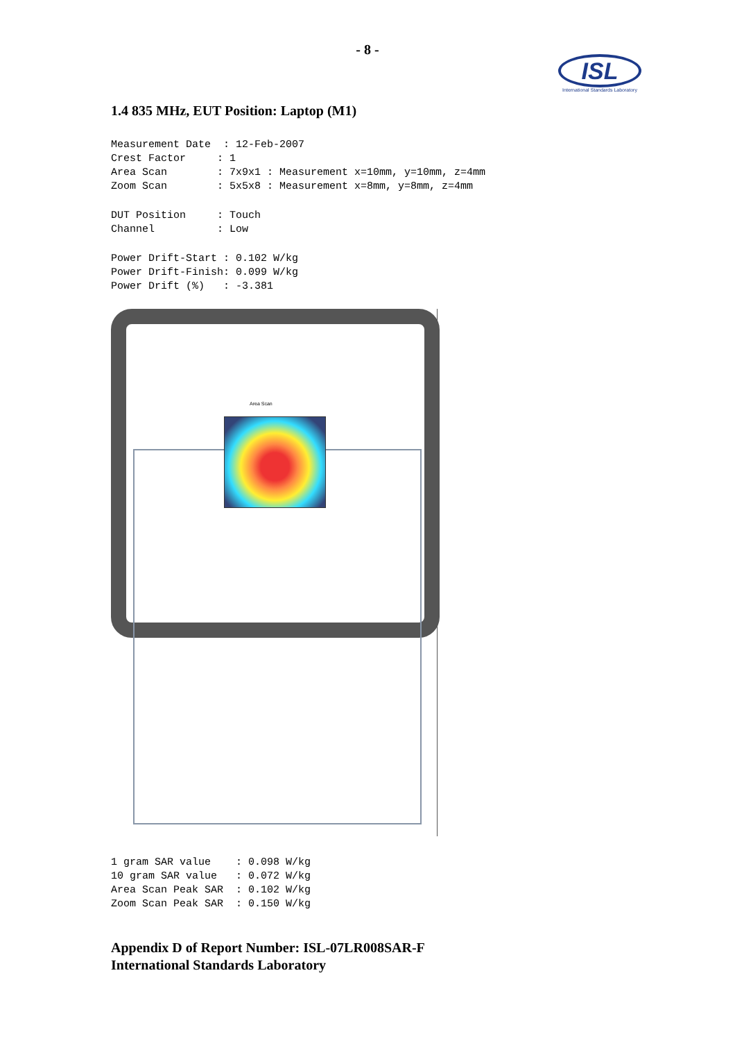- 8 -
ISL
International Standards Laboratory
1.4 835 MHz, EUT Position: Laptop (M1)
Measurement Date  : 12-Feb-2007
Crest Factor     : 1
Area Scan        : 7x9x1 : Measurement x=10mm, y=10mm, z=4mm
Zoom Scan        : 5x5x8 : Measurement x=8mm, y=8mm, z=4mm
DUT Position     : Touch
Channel          : Low
Power Drift-Start : 0.102 W/kg
Power Drift-Finish: 0.099 W/kg
Power Drift (%)   : -3.381
Area Scan
1 gram SAR value    : 0.098 W/kg
10 gram SAR value   : 0.072 W/kg
Area Scan Peak SAR  : 0.102 W/kg
Zoom Scan Peak SAR  : 0.150 W/kg
Appendix D of Report Number: ISL-07LR008SAR-F
International Standards Laboratory